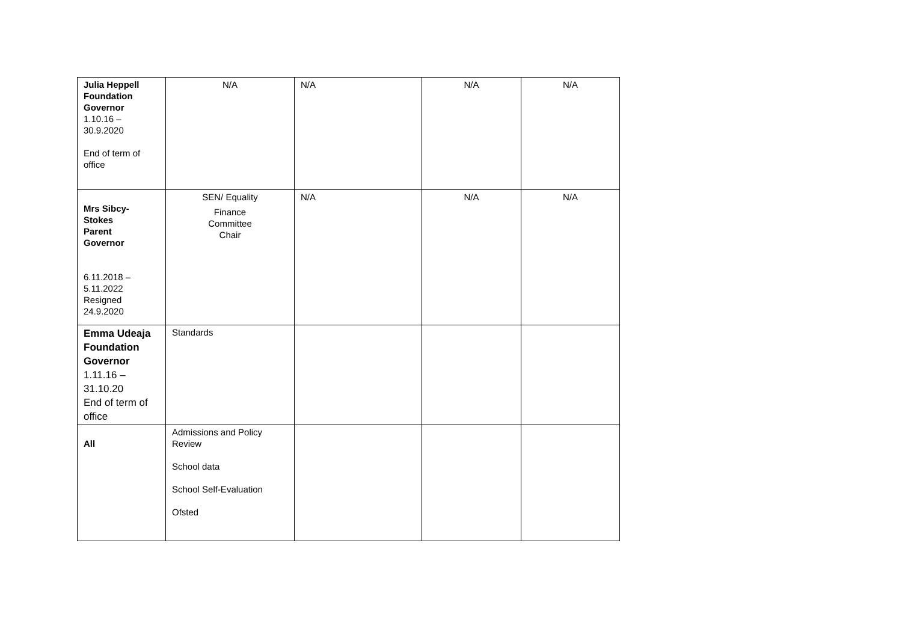| Julia Heppell Foundation Governor 1.10.16 – 30.9.2020 End of term of office | N/A | N/A | N/A | N/A |
| Mrs Sibcy- Stokes Parent Governor 6.11.2018 – 5.11.2022 Resigned 24.9.2020 | SEN/ Equality Finance Committee Chair | N/A | N/A | N/A |
| Emma Udeaja Foundation Governor 1.11.16 – 31.10.20 End of term of office | Standards | | | |
| All | Admissions and Policy Review School data School Self-Evaluation Ofsted | | | |